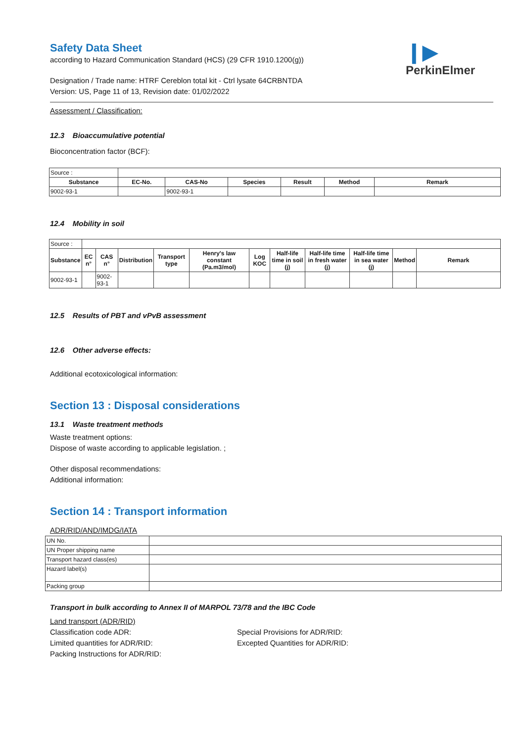Safety Data Sheet
❙▶
PerkinElmer
according to Hazard Communication Standard (HCS) (29 CFR 1910.1200(g))
Designation / Trade name: HTRF Cereblon total kit - Ctrl lysate 64CRBNTDA
Version: US, Page 11 of 13, Revision date: 01/02/2022
Assessment / Classification:
12.3 Bioaccumulative potential
Bioconcentration factor (BCF):
| Source : | | | | | | |
| Substance | EC-No. | CAS-No | Species | Result | Method | Remark |
| 9002-93-1 | | 9002-93-1 | | | | |
12.4 Mobility in soil
| Source : | | | | | | | | | | | |
| Substance | EC n° | CAS n° | Distribution | Transport type | Henry's law constant (Pa.m3/mol) | Log KOC | Half-life time in soil (j) | Half-life time in fresh water (j) | Half-life time in sea water (j) | Method | Remark |
| 9002-93-1 | | 9002-93-1 | | | | | | | | | |
12.5 Results of PBT and vPvB assessment
12.6 Other adverse effects:
Additional ecotoxicological information:
Section 13 : Disposal considerations
13.1 Waste treatment methods
Waste treatment options:
Dispose of waste according to applicable legislation. ;
Other disposal recommendations:
Additional information:
Section 14 : Transport information
ADR/RID/AND/IMDG/IATA
| UN No. | |
| UN Proper shipping name | |
| Transport hazard class(es) | |
| Hazard label(s) | |
| Packing group | |
Transport in bulk according to Annex II of MARPOL 73/78 and the IBC Code
Land transport (ADR/RID)
Classification code ADR:
Limited quantities for ADR/RID:
Packing Instructions for ADR/RID:
Special Provisions for ADR/RID:
Excepted Quantities for ADR/RID: